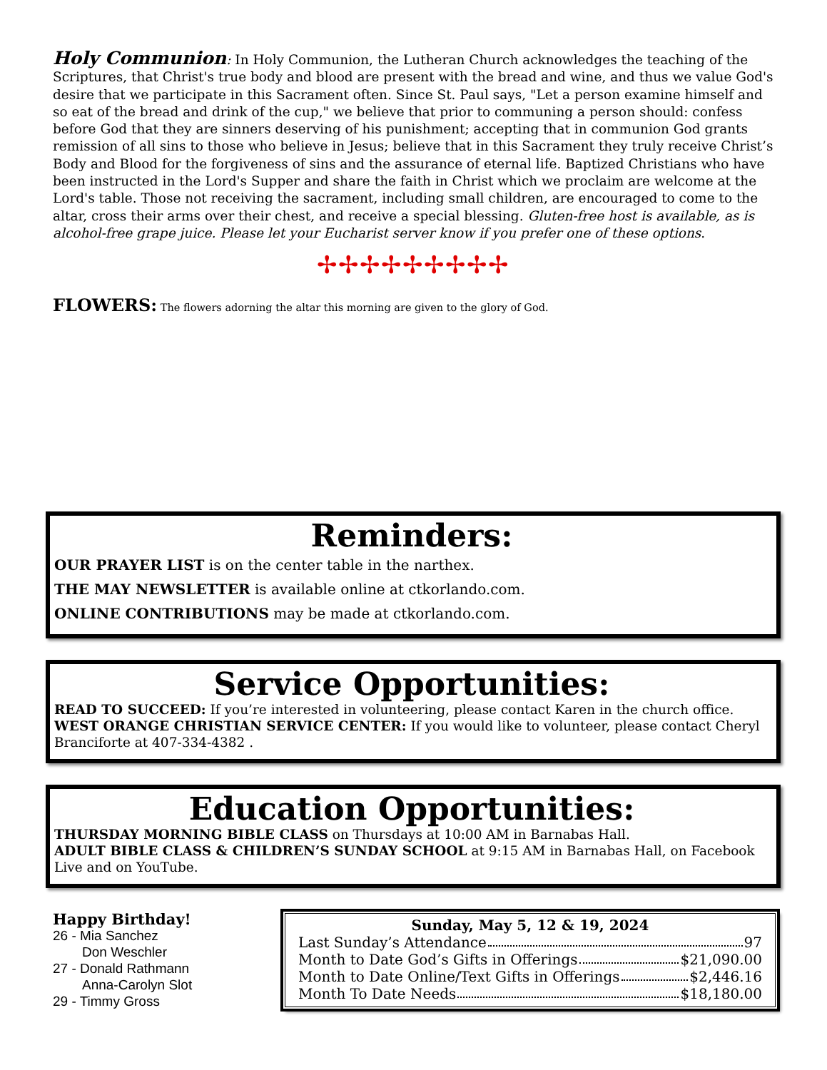Holy Communion: In Holy Communion, the Lutheran Church acknowledges the teaching of the Scriptures, that Christ's true body and blood are present with the bread and wine, and thus we value God's desire that we participate in this Sacrament often. Since St. Paul says, "Let a person examine himself and so eat of the bread and drink of the cup," we believe that prior to communing a person should: confess before God that they are sinners deserving of his punishment; accepting that in communion God grants remission of all sins to those who believe in Jesus; believe that in this Sacrament they truly receive Christ’s Body and Blood for the forgiveness of sins and the assurance of eternal life. Baptized Christians who have been instructed in the Lord's Supper and share the faith in Christ which we proclaim are welcome at the Lord's table. Those not receiving the sacrament, including small children, are encouraged to come to the altar, cross their arms over their chest, and receive a special blessing. Gluten-free host is available, as is alcohol-free grape juice. Please let your Eucharist server know if you prefer one of these options.
✢✢✢✢✢✢✢✢✢
FLOWERS: The flowers adorning the altar this morning are given to the glory of God.
Reminders:
OUR PRAYER LIST is on the center table in the narthex.
THE MAY NEWSLETTER is available online at ctkorlando.com.
ONLINE CONTRIBUTIONS may be made at ctkorlando.com.
Service Opportunities:
READ TO SUCCEED: If you’re interested in volunteering, please contact Karen in the church office.
WEST ORANGE CHRISTIAN SERVICE CENTER: If you would like to volunteer, please contact Cheryl Branciforte at 407-334-4382 .
Education Opportunities:
THURSDAY MORNING BIBLE CLASS on Thursdays at 10:00 AM in Barnabas Hall.
ADULT BIBLE CLASS & CHILDREN’S SUNDAY SCHOOL at 9:15 AM in Barnabas Hall, on Facebook Live and on YouTube.
Happy Birthday!
26 - Mia Sanchez
Don Weschler
27 - Donald Rathmann
Anna-Carolyn Slot
29 - Timmy Gross
Sunday, May 5, 12 & 19, 2024
Last Sunday’s Attendance 97
Month to Date God’s Gifts in Offerings $21,090.00
Month to Date Online/Text Gifts in Offerings $2,446.16
Month To Date Needs $18,180.00